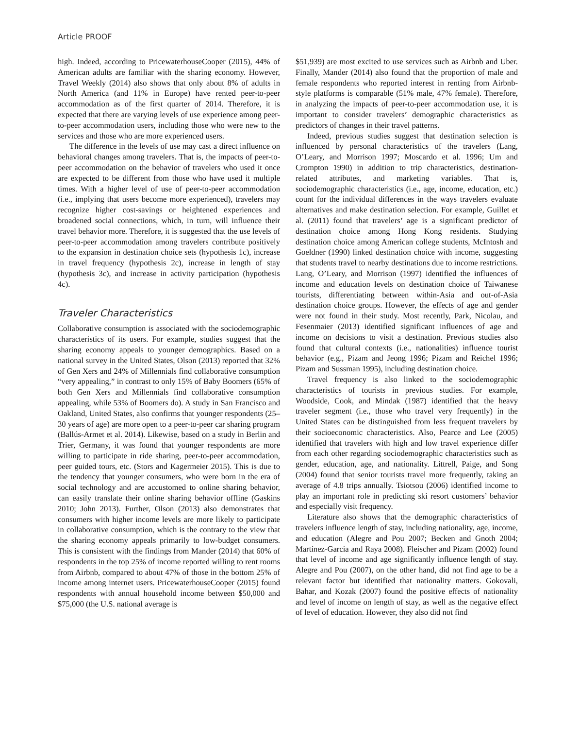Article PROOF
high. Indeed, according to PricewaterhouseCooper (2015), 44% of American adults are familiar with the sharing economy. However, Travel Weekly (2014) also shows that only about 8% of adults in North America (and 11% in Europe) have rented peer-to-peer accommodation as of the first quarter of 2014. Therefore, it is expected that there are varying levels of use experience among peer-to-peer accommodation users, including those who were new to the services and those who are more experienced users.
The difference in the levels of use may cast a direct influence on behavioral changes among travelers. That is, the impacts of peer-to-peer accommodation on the behavior of travelers who used it once are expected to be different from those who have used it multiple times. With a higher level of use of peer-to-peer accommodation (i.e., implying that users become more experienced), travelers may recognize higher cost-savings or heightened experiences and broadened social connections, which, in turn, will influence their travel behavior more. Therefore, it is suggested that the use levels of peer-to-peer accommodation among travelers contribute positively to the expansion in destination choice sets (hypothesis 1c), increase in travel frequency (hypothesis 2c), increase in length of stay (hypothesis 3c), and increase in activity participation (hypothesis 4c).
Traveler Characteristics
Collaborative consumption is associated with the sociodemographic characteristics of its users. For example, studies suggest that the sharing economy appeals to younger demographics. Based on a national survey in the United States, Olson (2013) reported that 32% of Gen Xers and 24% of Millennials find collaborative consumption “very appealing,” in contrast to only 15% of Baby Boomers (65% of both Gen Xers and Millennials find collaborative consumption appealing, while 53% of Boomers do). A study in San Francisco and Oakland, United States, also confirms that younger respondents (25–30 years of age) are more open to a peer-to-peer car sharing program (Ballús-Armet et al. 2014). Likewise, based on a study in Berlin and Trier, Germany, it was found that younger respondents are more willing to participate in ride sharing, peer-to-peer accommodation, peer guided tours, etc. (Stors and Kagermeier 2015). This is due to the tendency that younger consumers, who were born in the era of social technology and are accustomed to online sharing behavior, can easily translate their online sharing behavior offline (Gaskins 2010; John 2013). Further, Olson (2013) also demonstrates that consumers with higher income levels are more likely to participate in collaborative consumption, which is the contrary to the view that the sharing economy appeals primarily to low-budget consumers. This is consistent with the findings from Mander (2014) that 60% of respondents in the top 25% of income reported willing to rent rooms from Airbnb, compared to about 47% of those in the bottom 25% of income among internet users. PricewaterhouseCooper (2015) found respondents with annual household income between $50,000 and $75,000 (the U.S. national average is
$51,939) are most excited to use services such as Airbnb and Uber. Finally, Mander (2014) also found that the proportion of male and female respondents who reported interest in renting from Airbnb-style platforms is comparable (51% male, 47% female). Therefore, in analyzing the impacts of peer-to-peer accommodation use, it is important to consider travelers’ demographic characteristics as predictors of changes in their travel patterns.
Indeed, previous studies suggest that destination selection is influenced by personal characteristics of the travelers (Lang, O’Leary, and Morrison 1997; Moscardo et al. 1996; Um and Crompton 1990) in addition to trip characteristics, destination-related attributes, and marketing variables. That is, sociodemographic characteristics (i.e., age, income, education, etc.) count for the individual differences in the ways travelers evaluate alternatives and make destination selection. For example, Guillet et al. (2011) found that travelers’ age is a significant predictor of destination choice among Hong Kong residents. Studying destination choice among American college students, McIntosh and Goeldner (1990) linked destination choice with income, suggesting that students travel to nearby destinations due to income restrictions. Lang, O’Leary, and Morrison (1997) identified the influences of income and education levels on destination choice of Taiwanese tourists, differentiating between within-Asia and out-of-Asia destination choice groups. However, the effects of age and gender were not found in their study. Most recently, Park, Nicolau, and Fesenmaier (2013) identified significant influences of age and income on decisions to visit a destination. Previous studies also found that cultural contexts (i.e., nationalities) influence tourist behavior (e.g., Pizam and Jeong 1996; Pizam and Reichel 1996; Pizam and Sussman 1995), including destination choice.
Travel frequency is also linked to the sociodemographic characteristics of tourists in previous studies. For example, Woodside, Cook, and Mindak (1987) identified that the heavy traveler segment (i.e., those who travel very frequently) in the United States can be distinguished from less frequent travelers by their socioeconomic characteristics. Also, Pearce and Lee (2005) identified that travelers with high and low travel experience differ from each other regarding sociodemographic characteristics such as gender, education, age, and nationality. Littrell, Paige, and Song (2004) found that senior tourists travel more frequently, taking an average of 4.8 trips annually. Tsiotsou (2006) identified income to play an important role in predicting ski resort customers’ behavior and especially visit frequency.
Literature also shows that the demographic characteristics of travelers influence length of stay, including nationality, age, income, and education (Alegre and Pou 2007; Becken and Gnoth 2004; Martínez-Garcia and Raya 2008). Fleischer and Pizam (2002) found that level of income and age significantly influence length of stay. Alegre and Pou (2007), on the other hand, did not find age to be a relevant factor but identified that nationality matters. Gokovali, Bahar, and Kozak (2007) found the positive effects of nationality and level of income on length of stay, as well as the negative effect of level of education. However, they also did not find